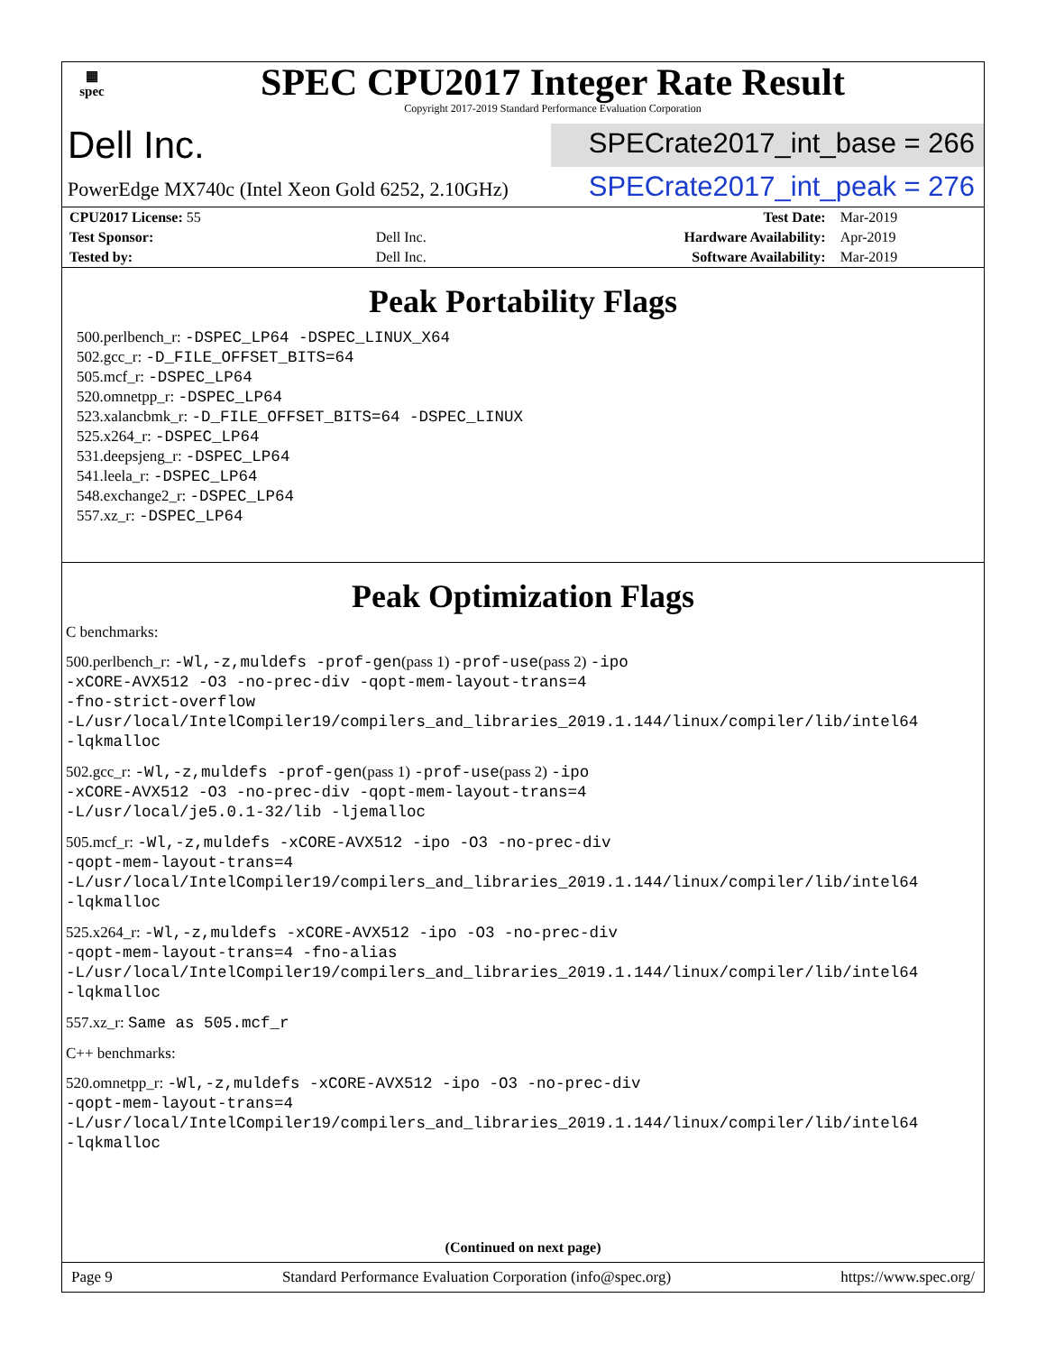▦
spec
SPEC CPU2017 Integer Rate Result
Copyright 2017-2019 Standard Performance Evaluation Corporation
Dell Inc.
SPECrate2017_int_base = 266
PowerEdge MX740c (Intel Xeon Gold 6252, 2.10GHz)
SPECrate2017_int_peak = 276
| CPU2017 License: 55 | | Test Date: | Mar-2019 |
| Test Sponsor: | Dell Inc. | Hardware Availability: | Apr-2019 |
| Tested by: | Dell Inc. | Software Availability: | Mar-2019 |
Peak Portability Flags
500.perlbench_r: -DSPEC_LP64 -DSPEC_LINUX_X64
502.gcc_r: -D_FILE_OFFSET_BITS=64
505.mcf_r: -DSPEC_LP64
520.omnetpp_r: -DSPEC_LP64
523.xalancbmk_r: -D_FILE_OFFSET_BITS=64 -DSPEC_LINUX
525.x264_r: -DSPEC_LP64
531.deepsjeng_r: -DSPEC_LP64
541.leela_r: -DSPEC_LP64
548.exchange2_r: -DSPEC_LP64
557.xz_r: -DSPEC_LP64
Peak Optimization Flags
C benchmarks:
500.perlbench_r: -Wl,-z,muldefs -prof-gen(pass 1) -prof-use(pass 2) -ipo
-xCORE-AVX512 -O3 -no-prec-div -qopt-mem-layout-trans=4
-fno-strict-overflow
-L/usr/local/IntelCompiler19/compilers_and_libraries_2019.1.144/linux/compiler/lib/intel64
-lqkmalloc
502.gcc_r: -Wl,-z,muldefs -prof-gen(pass 1) -prof-use(pass 2) -ipo
-xCORE-AVX512 -O3 -no-prec-div -qopt-mem-layout-trans=4
-L/usr/local/je5.0.1-32/lib -ljemalloc
505.mcf_r: -Wl,-z,muldefs -xCORE-AVX512 -ipo -O3 -no-prec-div
-qopt-mem-layout-trans=4
-L/usr/local/IntelCompiler19/compilers_and_libraries_2019.1.144/linux/compiler/lib/intel64
-lqkmalloc
525.x264_r: -Wl,-z,muldefs -xCORE-AVX512 -ipo -O3 -no-prec-div
-qopt-mem-layout-trans=4 -fno-alias
-L/usr/local/IntelCompiler19/compilers_and_libraries_2019.1.144/linux/compiler/lib/intel64
-lqkmalloc
557.xz_r: Same as 505.mcf_r
C++ benchmarks:
520.omnetpp_r: -Wl,-z,muldefs -xCORE-AVX512 -ipo -O3 -no-prec-div
-qopt-mem-layout-trans=4
-L/usr/local/IntelCompiler19/compilers_and_libraries_2019.1.144/linux/compiler/lib/intel64
-lqkmalloc
(Continued on next page)
Page 9 Standard Performance Evaluation Corporation (info@spec.org) https://www.spec.org/